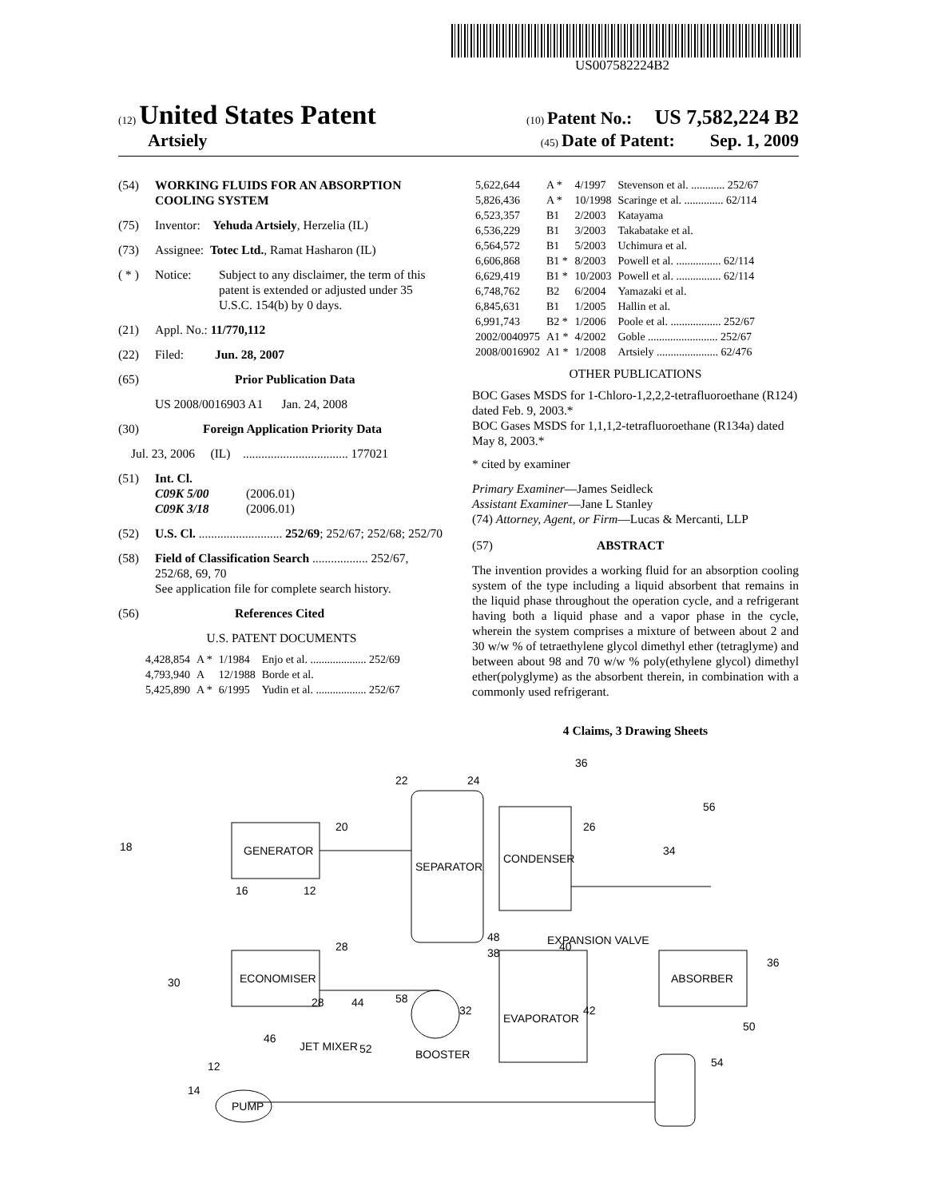US007582224B2
(12) United States Patent (10) Patent No.: US 7,582,224 B2
Artsiely (45) Date of Patent: Sep. 1, 2009
(54) WORKING FLUIDS FOR AN ABSORPTION COOLING SYSTEM
(75) Inventor: Yehuda Artsiely, Herzelia (IL)
(73) Assignee: Totec Ltd., Ramat Hasharon (IL)
( * ) Notice: Subject to any disclaimer, the term of this patent is extended or adjusted under 35 U.S.C. 154(b) by 0 days.
(21) Appl. No.: 11/770,112
(22) Filed: Jun. 28, 2007
(65) Prior Publication Data
US 2008/0016903 A1 Jan. 24, 2008
(30) Foreign Application Priority Data
Jul. 23, 2006 (IL) .................................. 177021
(51) Int. Cl.
C09K 5/00 (2006.01)
C09K 3/18 (2006.01)
(52) U.S. Cl. ........................... 252/69; 252/67; 252/68; 252/70
(58) Field of Classification Search .................. 252/67, 252/68, 69, 70
See application file for complete search history.
(56) References Cited
U.S. PATENT DOCUMENTS
| 4,428,854 | A * | 1/1984 | Enjo et al. .................... 252/69 |
| 4,793,940 | A | 12/1988 | Borde et al. |
| 5,425,890 | A * | 6/1995 | Yudin et al. .................. 252/67 |
| 5,622,644 | A * | 4/1997 | Stevenson et al. ............ 252/67 |
| 5,826,436 | A * | 10/1998 | Scaringe et al. .............. 62/114 |
| 6,523,357 | B1 | 2/2003 | Katayama |
| 6,536,229 | B1 | 3/2003 | Takabatake et al. |
| 6,564,572 | B1 | 5/2003 | Uchimura et al. |
| 6,606,868 | B1 * | 8/2003 | Powell et al. ................ 62/114 |
| 6,629,419 | B1 * | 10/2003 | Powell et al. ................ 62/114 |
| 6,748,762 | B2 | 6/2004 | Yamazaki et al. |
| 6,845,631 | B1 | 1/2005 | Hallin et al. |
| 6,991,743 | B2 * | 1/2006 | Poole et al. .................. 252/67 |
| 2002/0040975 | A1 * | 4/2002 | Goble ......................... 252/67 |
| 2008/0016902 | A1 * | 1/2008 | Artsiely ...................... 62/476 |
OTHER PUBLICATIONS
BOC Gases MSDS for 1-Chloro-1,2,2,2-tetrafluoroethane (R124) dated Feb. 9, 2003.*
BOC Gases MSDS for 1,1,1,2-tetrafluoroethane (R134a) dated May 8, 2003.*
* cited by examiner
Primary Examiner—James Seidleck
Assistant Examiner—Jane L Stanley
(74) Attorney, Agent, or Firm—Lucas & Mercanti, LLP
(57) ABSTRACT
The invention provides a working fluid for an absorption cooling system of the type including a liquid absorbent that remains in the liquid phase throughout the operation cycle, and a refrigerant having both a liquid phase and a vapor phase in the cycle, wherein the system comprises a mixture of between about 2 and 30 w/w % of tetraethylene glycol dimethyl ether (tetraglyme) and between about 98 and 70 w/w % poly(ethylene glycol) dimethyl ether(polyglyme) as the absorbent therein, in combination with a commonly used refrigerant.
4 Claims, 3 Drawing Sheets
GENERATOR
SEPARATOR
CONDENSER
EXPANSION VALVE
ECONOMISER
EVAPORATOR
ABSORBER
BOOSTER
JET MIXER
PUMP
18
16
20
22
24
26
30
36
36
56
34
40
44
58
32
46
52
12
14
54
50
28
28
48
38
42
12